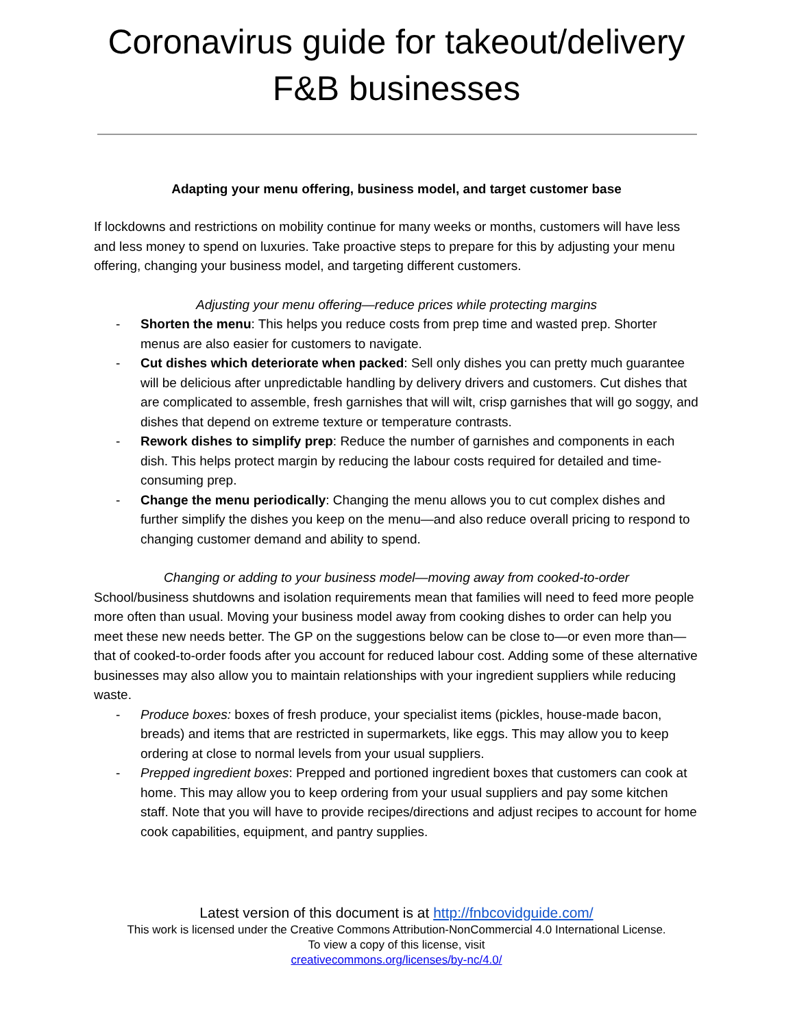Coronavirus guide for takeout/delivery F&B businesses
Adapting your menu offering, business model, and target customer base
If lockdowns and restrictions on mobility continue for many weeks or months, customers will have less and less money to spend on luxuries. Take proactive steps to prepare for this by adjusting your menu offering, changing your business model, and targeting different customers.
Adjusting your menu offering—reduce prices while protecting margins
- Shorten the menu: This helps you reduce costs from prep time and wasted prep. Shorter menus are also easier for customers to navigate.
- Cut dishes which deteriorate when packed: Sell only dishes you can pretty much guarantee will be delicious after unpredictable handling by delivery drivers and customers. Cut dishes that are complicated to assemble, fresh garnishes that will wilt, crisp garnishes that will go soggy, and dishes that depend on extreme texture or temperature contrasts.
- Rework dishes to simplify prep: Reduce the number of garnishes and components in each dish. This helps protect margin by reducing the labour costs required for detailed and time-consuming prep.
- Change the menu periodically: Changing the menu allows you to cut complex dishes and further simplify the dishes you keep on the menu—and also reduce overall pricing to respond to changing customer demand and ability to spend.
Changing or adding to your business model—moving away from cooked-to-order
School/business shutdowns and isolation requirements mean that families will need to feed more people more often than usual. Moving your business model away from cooking dishes to order can help you meet these new needs better. The GP on the suggestions below can be close to—or even more than—that of cooked-to-order foods after you account for reduced labour cost. Adding some of these alternative businesses may also allow you to maintain relationships with your ingredient suppliers while reducing waste.
- Produce boxes: boxes of fresh produce, your specialist items (pickles, house-made bacon, breads) and items that are restricted in supermarkets, like eggs. This may allow you to keep ordering at close to normal levels from your usual suppliers.
- Prepped ingredient boxes: Prepped and portioned ingredient boxes that customers can cook at home. This may allow you to keep ordering from your usual suppliers and pay some kitchen staff. Note that you will have to provide recipes/directions and adjust recipes to account for home cook capabilities, equipment, and pantry supplies.
Latest version of this document is at http://fnbcovidguide.com/
This work is licensed under the Creative Commons Attribution-NonCommercial 4.0 International License.
To view a copy of this license, visit
creativecommons.org/licenses/by-nc/4.0/